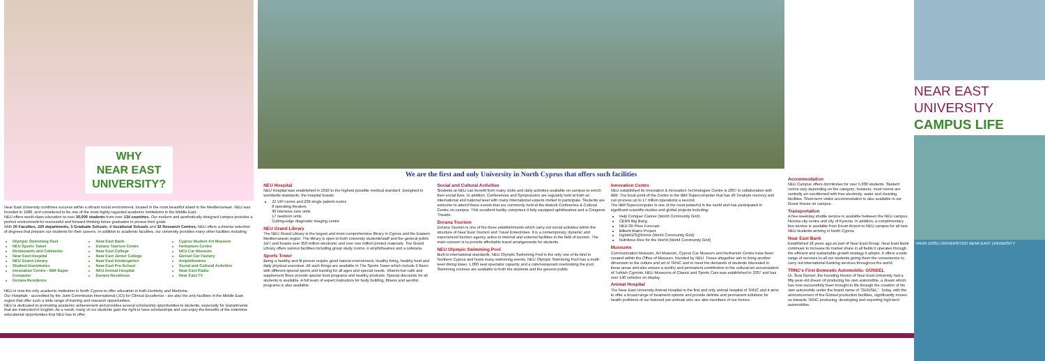WHY
NEAR EAST
UNIVERSITY?
Near East University combines success within a vibrant social environment, located in the most beautiful island in the Mediterranean. NEU was founded in 1988, and considered to be one of the most highly regarded academic institutions in the Middle East.
NEU offers world-class education to over 30,000 students from over 134 countries. Our modern and aesthetically designed campus provides a perfect environment for successful and forward thinking future graduates to pursue their goals.
With 20 Faculties, 220 departments, 5 Graduate Schools, 4 Vocational Schools and 32 Research Centres, NEU offers a diverse selection of degrees that prepare our students for their careers. In addition to academic faculties, our university provides many other facilities including:
Olympic Swimming Pool
NEU Sports Tower
Restaurants and Cafetarias
Near East Hospital
NEU Grand Library
Student Dormitories
Innovation Centre - IBM Super Computer
Dorana Residence
Near East Bank
Dorana Tourism Centre
Near East College
Near East Junior College
Near East Kindergarten
Near East Pre-School
NEU Animal Hospital
Dorana Residence
Cyprus Modern Art Museum
Herbarium Centre
NEU Car Museum
Günsel Car Factory
Amphitheatres
Social and Cultural Activities
Near East Radio
Near East TV
NEU is now the only academic institution in North Cyprus to offer education in both Dentistry and Medicine.
Our Hospitals - accredited by the Joint Commission International (JCI) for Clinical Excellence - are also the only facilities in the Middle East region that offer such a wide range of training and research opportunities.
NEU is dedicated to promoting academic achievement and provides several scholarship opportunities to students, especially for Departments that are instructed in English. As a result, many of our students gain the right to have scholarships and can enjoy the benefits of the extensive educational opportunities that NEU has to offer.
We are the first and only University in North Cyprus that offers such facilities
NEU Hospital
NEU Hospital was established in 2010 to the highest possible medical standard. Designed to worldwide standards, the hospital boasts:
22 VIP rooms and 209 single patient rooms
8 operating theatres
30 intensive care units
17 newborn units
Cutting-edge diagnostic imaging centre
NEU Grand Library
The NEU Grand Library is the largest and most comprehensive library in Cyprus and the Eastern Mediterranean region. The library is open to both university students/staff and the general public 24/7 and boasts over 350 million electronic and over one million printed materials. The Grand Library offers various facilities including group study rooms, 4 amphitheatres and a cafetaria.
Sports Tower
Being a healthy and fit person require good natural environment, healthy living, healthy food and daily physical exercises. All such things are available in The Sports Tower which include 9 floors with different special sports and training for all ages and special needs. Vitamin bar-café and supplement Store provide special food programs and healthy products. Special discounts for all students is available. A full team of expert instructors for body building, fitness and aerobic programs is also available.
Social and Cultural Activities
Students at NEU can benefit from many clubs and daily activities available on campus to enrich their social lives. In addition, Conferences and Symposiums are regularly held at both an international and national level with many international experts invited to participate. Students are welcome to attend these events that are commonly held at the Ataturk Conference & Cultural Centre on campus. This excellent facility comprises 4 fully equipped aphitheatres and a Congress Theatre.
Dorana Tourism
Dorana Tourism is one of the three establishments which carry out social activities within the structure of Near East Tourism and Travel Enterprises. It is a contemporary, dynamic and experienced tourism agency active in internal and external facilities in the field of tourism. The main concern is to provide affordable travel arrangements for students.
NEU Olympic Swimming Pool
Built to international standards, NEU Olympic Swimming Pool is the only one of its kind in Northern Cyprus and hosts many swimming events. NEU Olympic Swimming Pool has a multi-level diving tower, 1,000 seat spectator capacity and a cafe/restaurant overlooking the pool. Swimming courses are available to both the students and the general public.
Innovation Centre
NEU established its Innovation & Innovation Technologies Centre is 2007 in collaboration with IBM. The focal point of the Centre is the IBM Supercomputer that has 40 Terabyte memory and can process up to 17 trillion operations a second.
The IBM Supercomputer is one of the most powerful in the world and has participated in significant scientific studies and global projects including:
Help Conquer Cancer (World Community Grid)
CERN Big Bang
NEU Oil Price Forecast
Bilkent Matrix Project
FightAIDS@Home (World Community Grid)
Nutritious Rice for the World (World Community Grid)
Museums
Communication Museum, Art Museum, Cyprus Car Museum and Herbarium Centre have been created within the Office of Museum, founded by NEU. These altogether aim to bring another dimension to the culture and art of TRNC and to meet the demands of students interested in these areas and also ensure a worthy and permanent contribution to the cultural-art accumulation of Turkish Cypriots. NEU Museums of Classic and Sports Cars was established in 2007 and has over 140 vehicles on display.
Animal Hospital
The Near East University Animal Hospital is the first and only animal hospital of TRNC and it aims to offer a broad-range of treatment options and provide definite and permanent solutions for health problems of our beloved pet animals who are also members of our homes.
Accommodation
NEU Campus offers dormitories for over 5,000 students. Student rooms vary depending on the category; however, most rooms are centrally air-conditioned with free electricity, water and cleaning facilities. Short-term visitor accommodation is also available in our Guest House on campus.
Transportation
A free weekday shuttle service is available between the NEU campus, Nicosia city centre and city of Kyrenia. In addition, a complimentary bus service is available from Ercan Airport to NEU campus for all new NEU students arriving in North Cyprus.
Near East Bank
Established 18 years ago as part of Near East Group, Near East Bank continues to increase its market share in all fields it operates through the efficient and sustainable growth strategy it adopts. It offers a wide range of services to all our students giving them the convenience to carry out international banking services throughout the world.
TRNC's First Domestic Automobile: GÜNSEL
Dr. Suat Günsel, the founding Rector of Near East University had a fifty-year-old dream of producing his own automobile, a dream which has now successfully been brought to life through the creation of his own automobile under the brand name of "GÜNSEL". Today, with the announcement of the Günsel production facilities, significantly moves us towards TRNC producing, developing and exporting high-tech automobiles.
NEAR EAST UNIVERSITY CAMPUS LIFE
YAKIN DOĞU ÜNİVERSİTESİ NEAR EAST UNIVERSITY